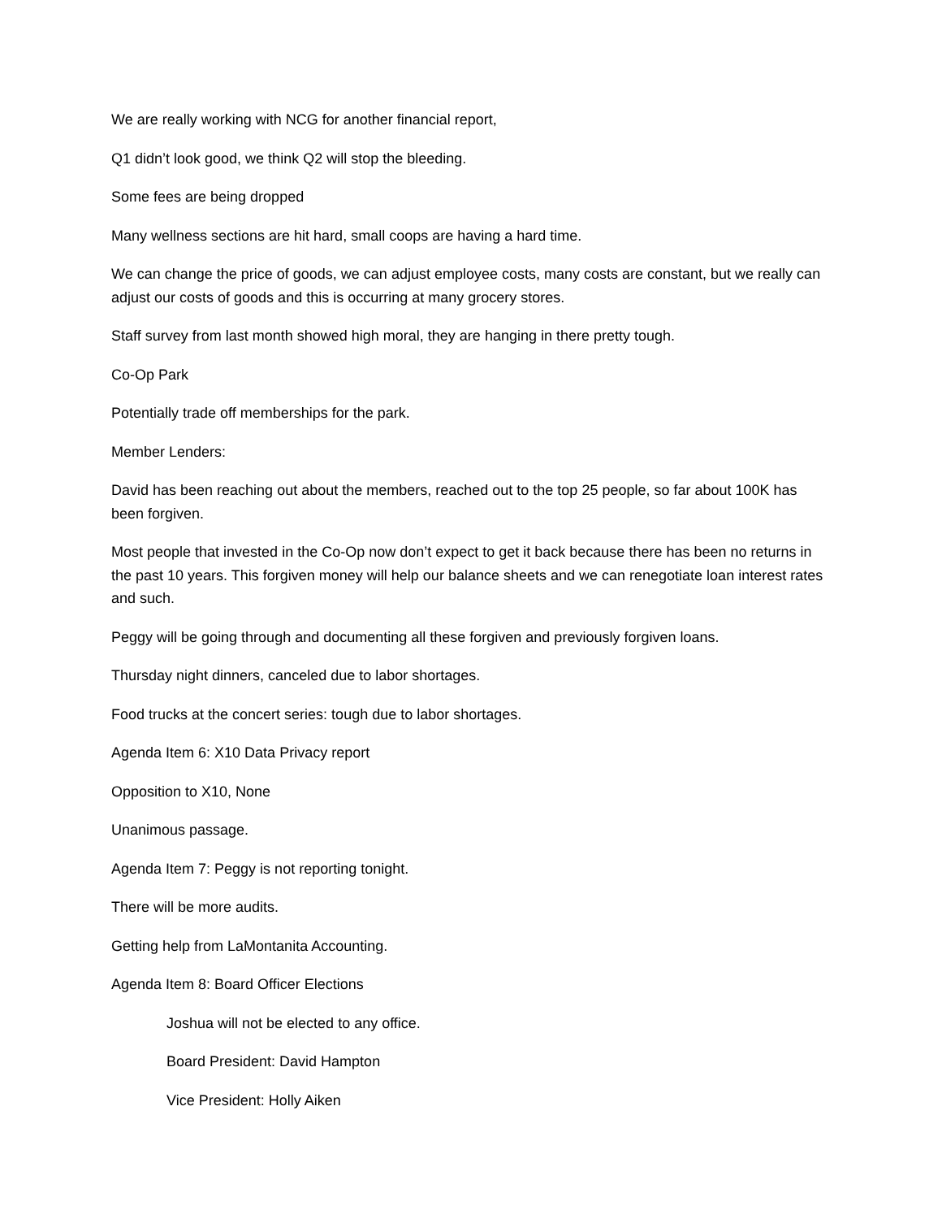We are really working with NCG for another financial report,
Q1 didn’t look good, we think Q2 will stop the bleeding.
Some fees are being dropped
Many wellness sections are hit hard, small coops are having a hard time.
We can change the price of goods, we can adjust employee costs, many costs are constant, but we really can adjust our costs of goods and this is occurring at many grocery stores.
Staff survey from last month showed high moral, they are hanging in there pretty tough.
Co-Op Park
Potentially trade off memberships for the park.
Member Lenders:
David has been reaching out about the members, reached out to the top 25 people, so far about 100K has been forgiven.
Most people that invested in the Co-Op now don’t expect to get it back because there has been no returns in the past 10 years. This forgiven money will help our balance sheets and we can renegotiate loan interest rates and such.
Peggy will be going through and documenting all these forgiven and previously forgiven loans.
Thursday night dinners, canceled due to labor shortages.
Food trucks at the concert series: tough due to labor shortages.
Agenda Item 6: X10 Data Privacy report
Opposition to X10, None
Unanimous passage.
Agenda Item 7: Peggy is not reporting tonight.
There will be more audits.
Getting help from LaMontanita Accounting.
Agenda Item 8: Board Officer Elections
Joshua will not be elected to any office.
Board President: David Hampton
Vice President: Holly Aiken